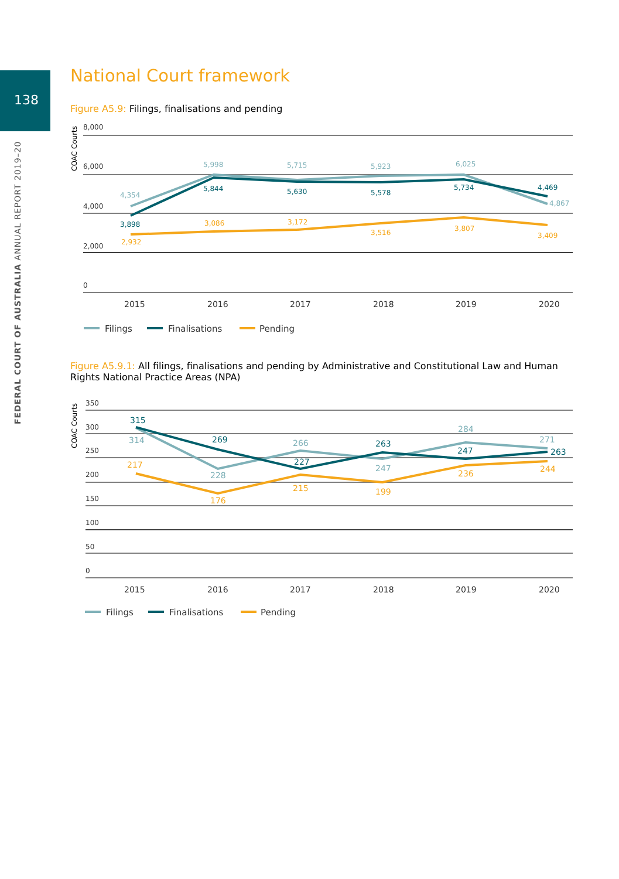138
FEDERAL COURT OF AUSTRALIA ANNUAL REPORT 2019–20
National Court framework
Figure A5.9: Filings, finalisations and pending
8,000
6,000
4,000
2,000
0
COAC Courts
4,354
5,998
5,715
5,923
6,025
4,867
3,898
5,844
5,630
5,578
5,734
4,469
2,932
3,086
3,172
3,516
3,807
3,409
2015
2016
2017
2018
2019
2020
Filings
Finalisations
Pending
Figure A5.9.1: All filings, finalisations and pending by Administrative and Constitutional Law and Human Rights National Practice Areas (NPA)
350
300
250
200
150
100
50
0
COAC Courts
314
228
266
247
284
271
315
269
227
263
247
263
217
176
215
199
236
244
2015
2016
2017
2018
2019
2020
Filings
Finalisations
Pending